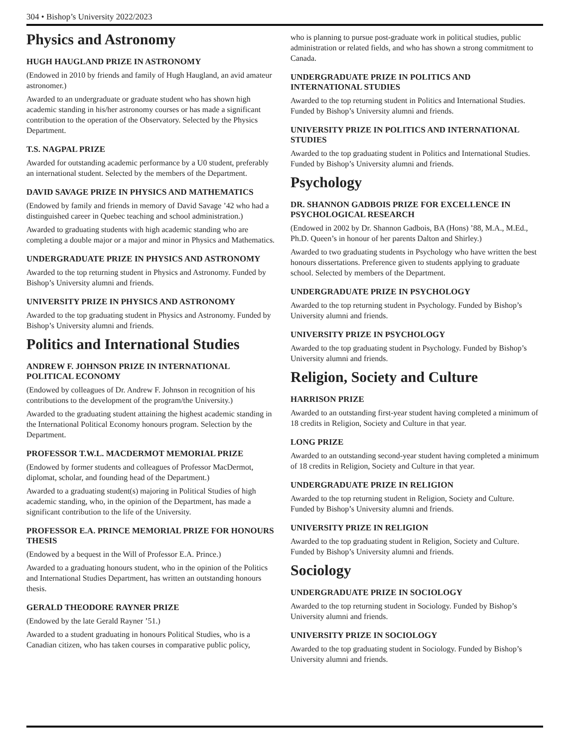304 • Bishop’s University 2022/2023
Physics and Astronomy
HUGH HAUGLAND PRIZE IN ASTRONOMY
(Endowed in 2010 by friends and family of Hugh Haugland, an avid amateur astronomer.)
Awarded to an undergraduate or graduate student who has shown high academic standing in his/her astronomy courses or has made a significant contribution to the operation of the Observatory. Selected by the Physics Department.
T.S. NAGPAL PRIZE
Awarded for outstanding academic performance by a U0 student, preferably an international student. Selected by the members of the Department.
DAVID SAVAGE PRIZE IN PHYSICS AND MATHEMATICS
(Endowed by family and friends in memory of David Savage ’42 who had a distinguished career in Quebec teaching and school administration.)
Awarded to graduating students with high academic standing who are completing a double major or a major and minor in Physics and Mathematics.
UNDERGRADUATE PRIZE IN PHYSICS AND ASTRONOMY
Awarded to the top returning student in Physics and Astronomy. Funded by Bishop’s University alumni and friends.
UNIVERSITY PRIZE IN PHYSICS AND ASTRONOMY
Awarded to the top graduating student in Physics and Astronomy. Funded by Bishop’s University alumni and friends.
Politics and International Studies
ANDREW F. JOHNSON PRIZE IN INTERNATIONAL POLITICAL ECONOMY
(Endowed by colleagues of Dr. Andrew F. Johnson in recognition of his contributions to the development of the program/the University.)
Awarded to the graduating student attaining the highest academic standing in the International Political Economy honours program. Selection by the Department.
PROFESSOR T.W.L. MACDERMOT MEMORIAL PRIZE
(Endowed by former students and colleagues of Professor MacDermot, diplomat, scholar, and founding head of the Department.)
Awarded to a graduating student(s) majoring in Political Studies of high academic standing, who, in the opinion of the Department, has made a significant contribution to the life of the University.
PROFESSOR E.A. PRINCE MEMORIAL PRIZE FOR HONOURS THESIS
(Endowed by a bequest in the Will of Professor E.A. Prince.)
Awarded to a graduating honours student, who in the opinion of the Politics and International Studies Department, has written an outstanding honours thesis.
GERALD THEODORE RAYNER PRIZE
(Endowed by the late Gerald Rayner ’51.)
Awarded to a student graduating in honours Political Studies, who is a Canadian citizen, who has taken courses in comparative public policy,
who is planning to pursue post-graduate work in political studies, public administration or related fields, and who has shown a strong commitment to Canada.
UNDERGRADUATE PRIZE IN POLITICS AND INTERNATIONAL STUDIES
Awarded to the top returning student in Politics and International Studies. Funded by Bishop’s University alumni and friends.
UNIVERSITY PRIZE IN POLITICS AND INTERNATIONAL STUDIES
Awarded to the top graduating student in Politics and International Studies. Funded by Bishop’s University alumni and friends.
Psychology
DR. SHANNON GADBOIS PRIZE FOR EXCELLENCE IN PSYCHOLOGICAL RESEARCH
(Endowed in 2002 by Dr. Shannon Gadbois, BA (Hons) ’88, M.A., M.Ed., Ph.D. Queen’s in honour of her parents Dalton and Shirley.)
Awarded to two graduating students in Psychology who have written the best honours dissertations. Preference given to students applying to graduate school. Selected by members of the Department.
UNDERGRADUATE PRIZE IN PSYCHOLOGY
Awarded to the top returning student in Psychology. Funded by Bishop’s University alumni and friends.
UNIVERSITY PRIZE IN PSYCHOLOGY
Awarded to the top graduating student in Psychology. Funded by Bishop’s University alumni and friends.
Religion, Society and Culture
HARRISON PRIZE
Awarded to an outstanding first-year student having completed a minimum of 18 credits in Religion, Society and Culture in that year.
LONG PRIZE
Awarded to an outstanding second-year student having completed a minimum of 18 credits in Religion, Society and Culture in that year.
UNDERGRADUATE PRIZE IN RELIGION
Awarded to the top returning student in Religion, Society and Culture. Funded by Bishop’s University alumni and friends.
UNIVERSITY PRIZE IN RELIGION
Awarded to the top graduating student in Religion, Society and Culture. Funded by Bishop’s University alumni and friends.
Sociology
UNDERGRADUATE PRIZE IN SOCIOLOGY
Awarded to the top returning student in Sociology. Funded by Bishop’s University alumni and friends.
UNIVERSITY PRIZE IN SOCIOLOGY
Awarded to the top graduating student in Sociology. Funded by Bishop’s University alumni and friends.